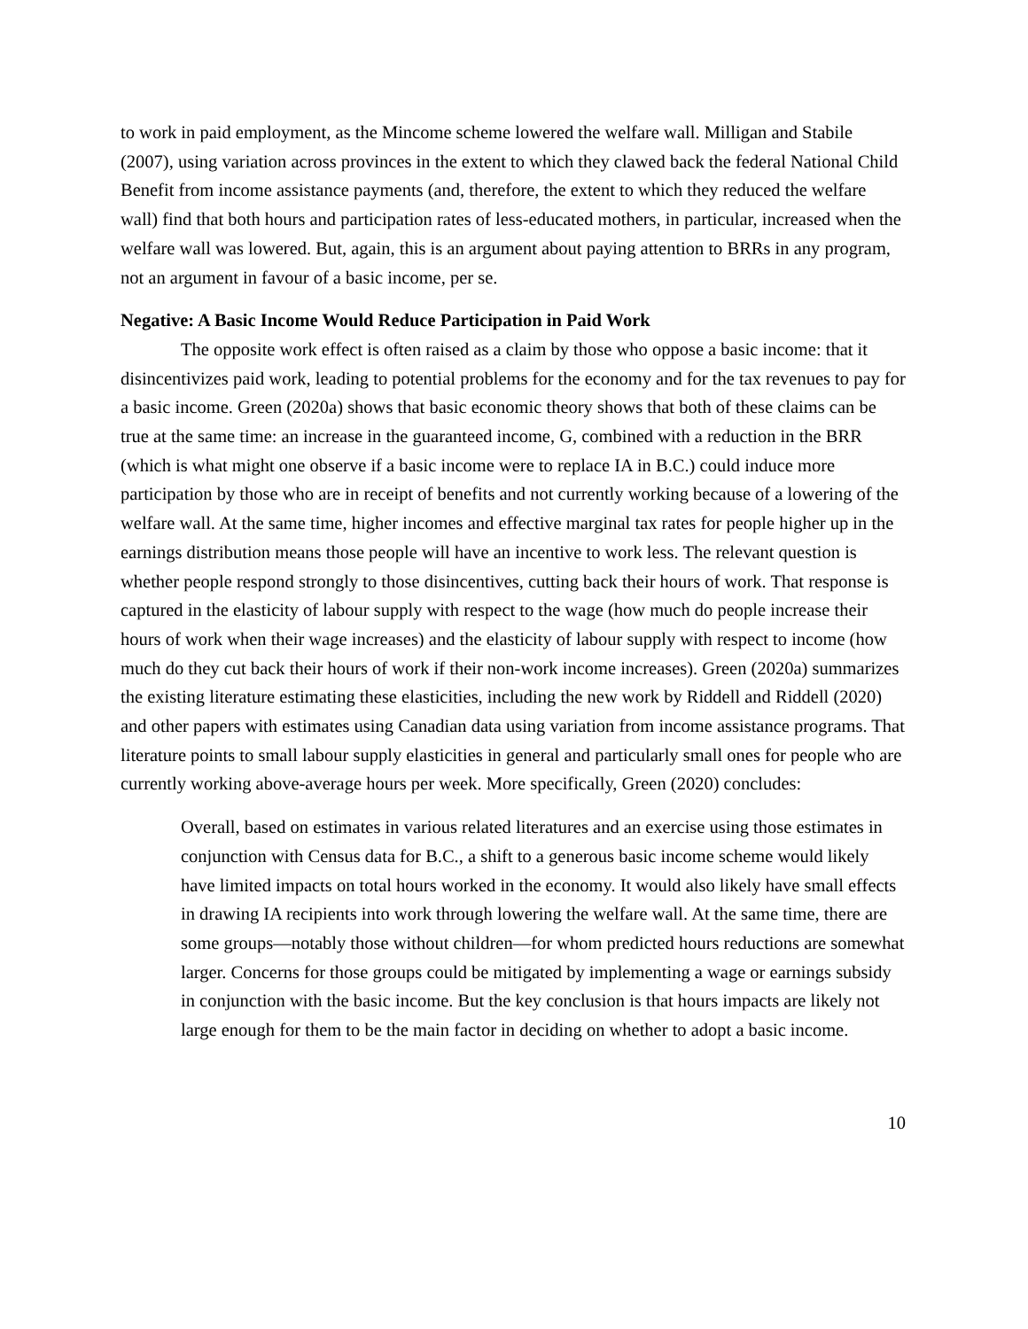to work in paid employment, as the Mincome scheme lowered the welfare wall. Milligan and Stabile (2007), using variation across provinces in the extent to which they clawed back the federal National Child Benefit from income assistance payments (and, therefore, the extent to which they reduced the welfare wall) find that both hours and participation rates of less-educated mothers, in particular, increased when the welfare wall was lowered. But, again, this is an argument about paying attention to BRRs in any program, not an argument in favour of a basic income, per se.
Negative: A Basic Income Would Reduce Participation in Paid Work
The opposite work effect is often raised as a claim by those who oppose a basic income: that it disincentivizes paid work, leading to potential problems for the economy and for the tax revenues to pay for a basic income. Green (2020a) shows that basic economic theory shows that both of these claims can be true at the same time: an increase in the guaranteed income, G, combined with a reduction in the BRR (which is what might one observe if a basic income were to replace IA in B.C.) could induce more participation by those who are in receipt of benefits and not currently working because of a lowering of the welfare wall. At the same time, higher incomes and effective marginal tax rates for people higher up in the earnings distribution means those people will have an incentive to work less. The relevant question is whether people respond strongly to those disincentives, cutting back their hours of work. That response is captured in the elasticity of labour supply with respect to the wage (how much do people increase their hours of work when their wage increases) and the elasticity of labour supply with respect to income (how much do they cut back their hours of work if their non-work income increases). Green (2020a) summarizes the existing literature estimating these elasticities, including the new work by Riddell and Riddell (2020) and other papers with estimates using Canadian data using variation from income assistance programs. That literature points to small labour supply elasticities in general and particularly small ones for people who are currently working above-average hours per week. More specifically, Green (2020) concludes:
Overall, based on estimates in various related literatures and an exercise using those estimates in conjunction with Census data for B.C., a shift to a generous basic income scheme would likely have limited impacts on total hours worked in the economy. It would also likely have small effects in drawing IA recipients into work through lowering the welfare wall. At the same time, there are some groups—notably those without children—for whom predicted hours reductions are somewhat larger. Concerns for those groups could be mitigated by implementing a wage or earnings subsidy in conjunction with the basic income. But the key conclusion is that hours impacts are likely not large enough for them to be the main factor in deciding on whether to adopt a basic income.
10